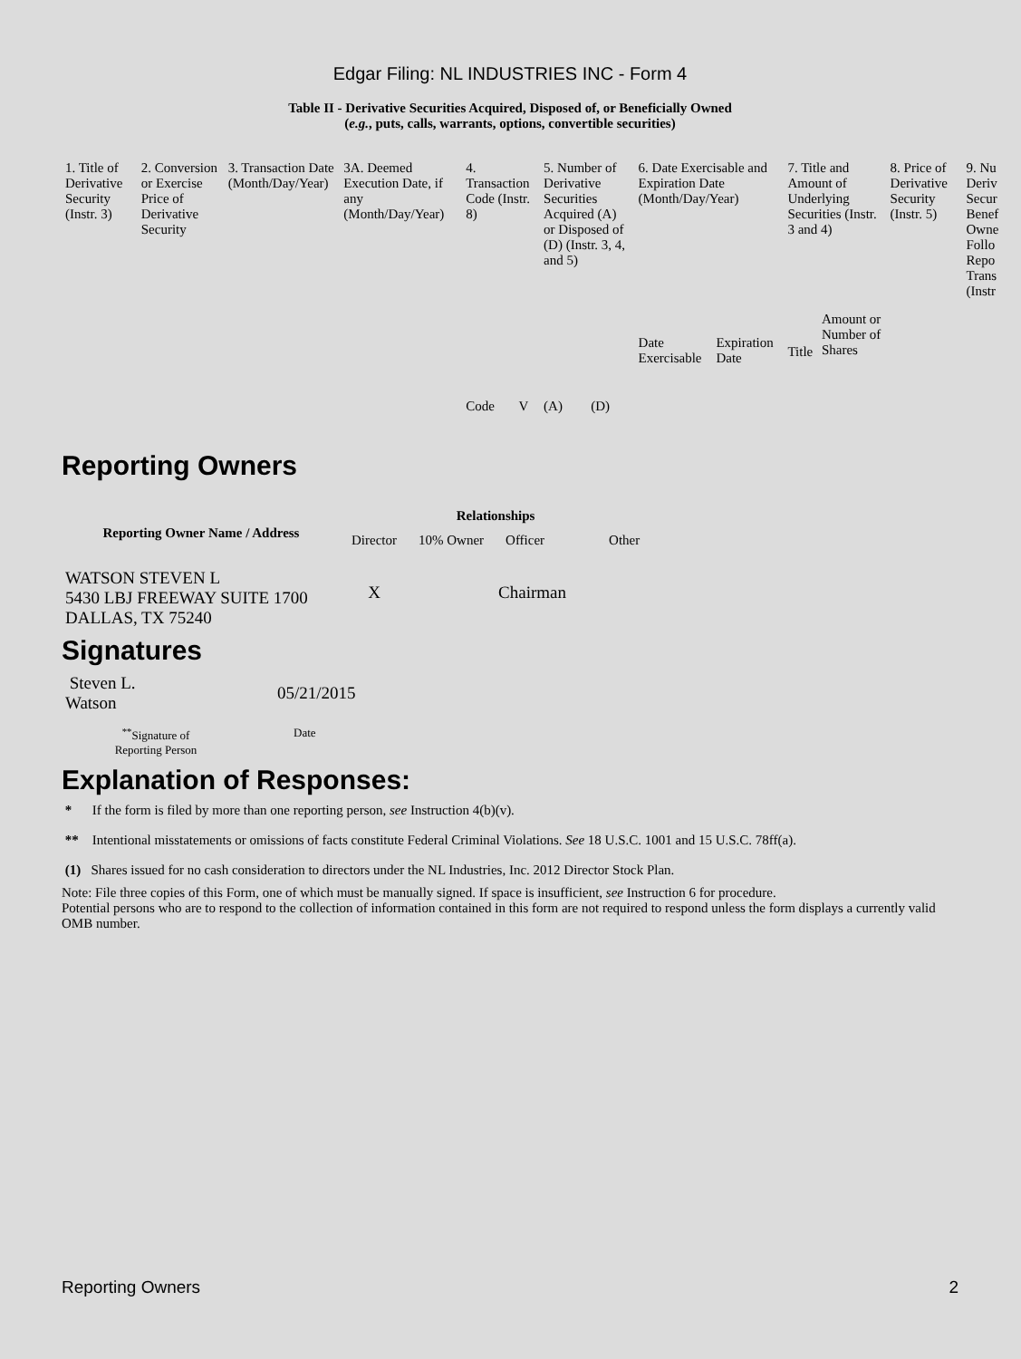Edgar Filing: NL INDUSTRIES INC - Form 4
Table II - Derivative Securities Acquired, Disposed of, or Beneficially Owned
(e.g., puts, calls, warrants, options, convertible securities)
| 1. Title of Derivative Security (Instr. 3) | 2. Conversion or Exercise Price of Derivative Security | 3. Transaction Date (Month/Day/Year) | 3A. Deemed Execution Date, if any (Month/Day/Year) | 4. Transaction Code (Instr. 8) | | 5. Number of Derivative Securities Acquired (A) or Disposed of (D) (Instr. 3, 4, and 5) | | 6. Date Exercisable and Expiration Date (Month/Day/Year) | | 7. Title and Amount of Underlying Securities (Instr. 3 and 4) | | 8. Price of Derivative Security (Instr. 5) | 9. Nu Deriv Secur Benef Owne Follo Repo Trans (Instr |
| | | | | Code | V | (A) | (D) | Date Exercisable | Expiration Date | Title | Amount or Number of Shares | | |
Reporting Owners
| Reporting Owner Name / Address | Relationships | | | |
| --- | --- | --- | --- | --- |
| | Director | 10% Owner | Officer | Other |
| WATSON STEVEN L 5430 LBJ FREEWAY SUITE 1700 DALLAS, TX 75240 | X | | Chairman | |
Signatures
| Steven L. Watson | 05/21/2015 |
| <sup>**</sup> Signature of Reporting Person | Date |
Explanation of Responses:
* If the form is filed by more than one reporting person, see Instruction 4(b)(v).
** Intentional misstatements or omissions of facts constitute Federal Criminal Violations. See 18 U.S.C. 1001 and 15 U.S.C. 78ff(a).
(1) Shares issued for no cash consideration to directors under the NL Industries, Inc. 2012 Director Stock Plan.
Note: File three copies of this Form, one of which must be manually signed. If space is insufficient, see Instruction 6 for procedure.
Potential persons who are to respond to the collection of information contained in this form are not required to respond unless the form displays a currently valid OMB number.
Reporting Owners 2